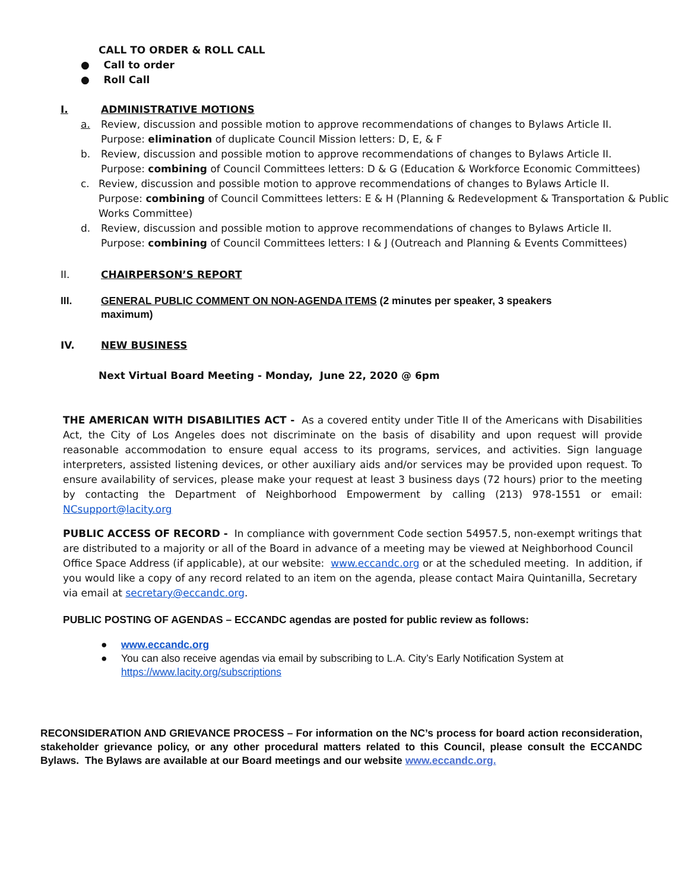CALL TO ORDER & ROLL CALL
● Call to order
● Roll Call
I. ADMINISTRATIVE MOTIONS
a. Review, discussion and possible motion to approve recommendations of changes to Bylaws Article II.
Purpose: elimination of duplicate Council Mission letters: D, E, & F
b. Review, discussion and possible motion to approve recommendations of changes to Bylaws Article II.
Purpose: combining of Council Committees letters: D & G (Education & Workforce Economic Committees)
c. Review, discussion and possible motion to approve recommendations of changes to Bylaws Article II.
Purpose: combining of Council Committees letters: E & H (Planning & Redevelopment & Transportation & Public Works Committee)
d. Review, discussion and possible motion to approve recommendations of changes to Bylaws Article II.
Purpose: combining of Council Committees letters: I & J (Outreach and Planning & Events Committees)
II. CHAIRPERSON’S REPORT
III. GENERAL PUBLIC COMMENT ON NON-AGENDA ITEMS (2 minutes per speaker, 3 speakers maximum)
IV. NEW BUSINESS
Next Virtual Board Meeting - Monday, June 22, 2020 @ 6pm
THE AMERICAN WITH DISABILITIES ACT - As a covered entity under Title II of the Americans with Disabilities Act, the City of Los Angeles does not discriminate on the basis of disability and upon request will provide reasonable accommodation to ensure equal access to its programs, services, and activities. Sign language interpreters, assisted listening devices, or other auxiliary aids and/or services may be provided upon request. To ensure availability of services, please make your request at least 3 business days (72 hours) prior to the meeting by contacting the Department of Neighborhood Empowerment by calling (213) 978-1551 or email: NCsupport@lacity.org
PUBLIC ACCESS OF RECORD - In compliance with government Code section 54957.5, non-exempt writings that are distributed to a majority or all of the Board in advance of a meeting may be viewed at Neighborhood Council Office Space Address (if applicable), at our website: www.eccandc.org or at the scheduled meeting. In addition, if you would like a copy of any record related to an item on the agenda, please contact Maira Quintanilla, Secretary via email at secretary@eccandc.org.
PUBLIC POSTING OF AGENDAS – ECCANDC agendas are posted for public review as follows:
● www.eccandc.org
● You can also receive agendas via email by subscribing to L.A. City’s Early Notification System at https://www.lacity.org/subscriptions
RECONSIDERATION AND GRIEVANCE PROCESS – For information on the NC’s process for board action reconsideration, stakeholder grievance policy, or any other procedural matters related to this Council, please consult the ECCANDC Bylaws. The Bylaws are available at our Board meetings and our website www.eccandc.org.